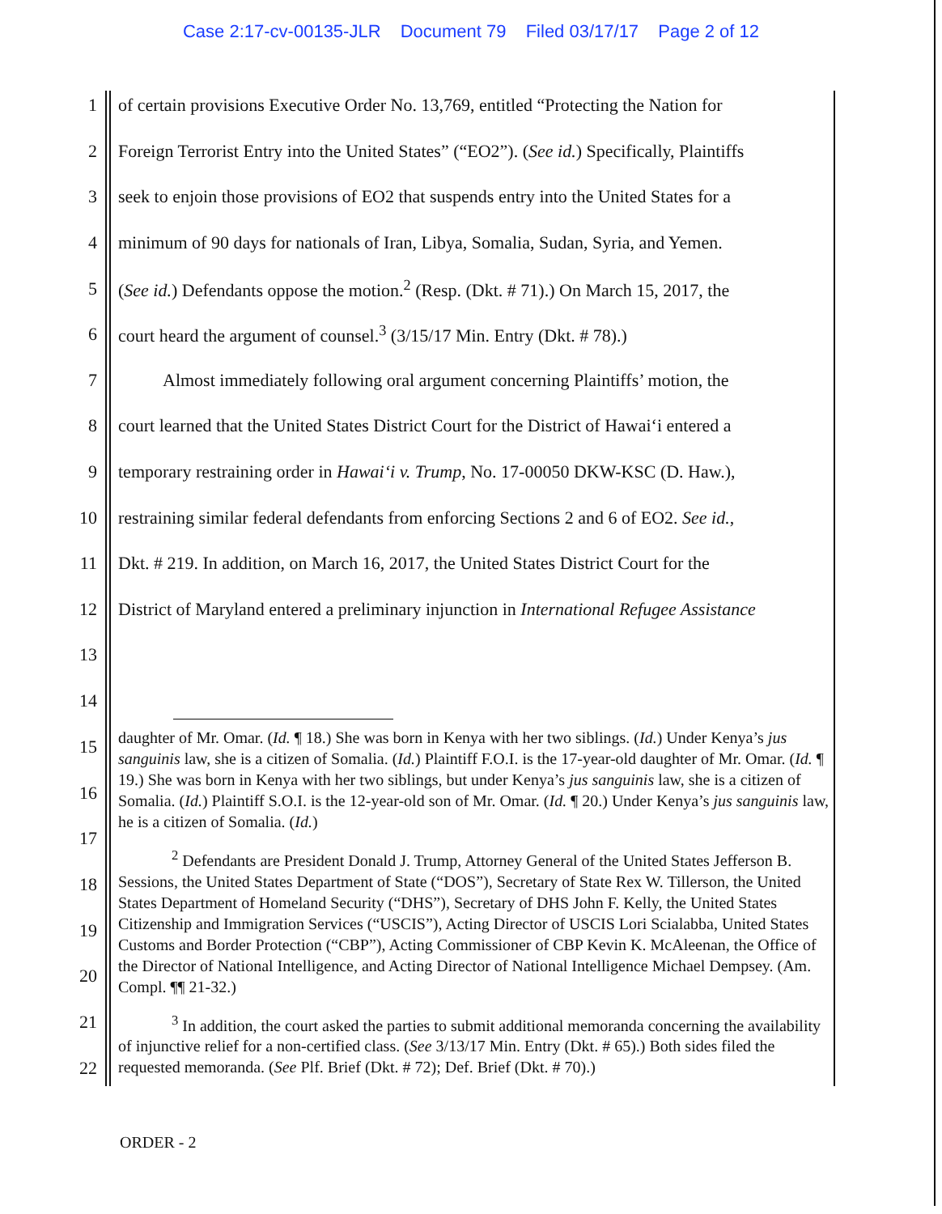Case 2:17-cv-00135-JLR Document 79 Filed 03/17/17 Page 2 of 12
1
of certain provisions Executive Order No. 13,769, entitled “Protecting the Nation for
2
Foreign Terrorist Entry into the United States” (“EO2”). (See id.) Specifically, Plaintiffs
3
seek to enjoin those provisions of EO2 that suspends entry into the United States for a
4
minimum of 90 days for nationals of Iran, Libya, Somalia, Sudan, Syria, and Yemen.
5
(See id.) Defendants oppose the motion.<sup>2</sup> (Resp. (Dkt. # 71).) On March 15, 2017, the
6
court heard the argument of counsel.<sup>3</sup> (3/15/17 Min. Entry (Dkt. # 78).)
7
   Almost immediately following oral argument concerning Plaintiffs’ motion, the
8
court learned that the United States District Court for the District of Hawai‘i entered a
9
temporary restraining order in Hawai‘i v. Trump, No. 17-00050 DKW-KSC (D. Haw.),
10
restraining similar federal defendants from enforcing Sections 2 and 6 of EO2. See id.,
11
Dkt. # 219. In addition, on March 16, 2017, the United States District Court for the
12
District of Maryland entered a preliminary injunction in International Refugee Assistance
13
14
daughter of Mr. Omar. (Id. ¶ 18.) She was born in Kenya with her two siblings. (Id.) Under Kenya’s jus sanguinis law, she is a citizen of Somalia. (Id.) Plaintiff F.O.I. is the 17-year-old daughter of Mr. Omar. (Id. ¶ 19.) She was born in Kenya with her two siblings, but under Kenya’s jus sanguinis law, she is a citizen of Somalia. (Id.) Plaintiff S.O.I. is the 12-year-old son of Mr. Omar. (Id. ¶ 20.) Under Kenya’s jus sanguinis law, he is a citizen of Somalia. (Id.)
<sup>2</sup> Defendants are President Donald J. Trump, Attorney General of the United States Jefferson B. Sessions, the United States Department of State (“DOS”), Secretary of State Rex W. Tillerson, the United States Department of Homeland Security (“DHS”), Secretary of DHS John F. Kelly, the United States Citizenship and Immigration Services (“USCIS”), Acting Director of USCIS Lori Scialabba, United States Customs and Border Protection (“CBP”), Acting Commissioner of CBP Kevin K. McAleenan, the Office of the Director of National Intelligence, and Acting Director of National Intelligence Michael Dempsey. (Am. Compl. ¶¶ 21-32.)
<sup>3</sup> In addition, the court asked the parties to submit additional memoranda concerning the availability of injunctive relief for a non-certified class. (See 3/13/17 Min. Entry (Dkt. # 65).) Both sides filed the requested memoranda. (See Plf. Brief (Dkt. # 72); Def. Brief (Dkt. # 70).)
15
16
17
18
19
20
21
22
ORDER - 2